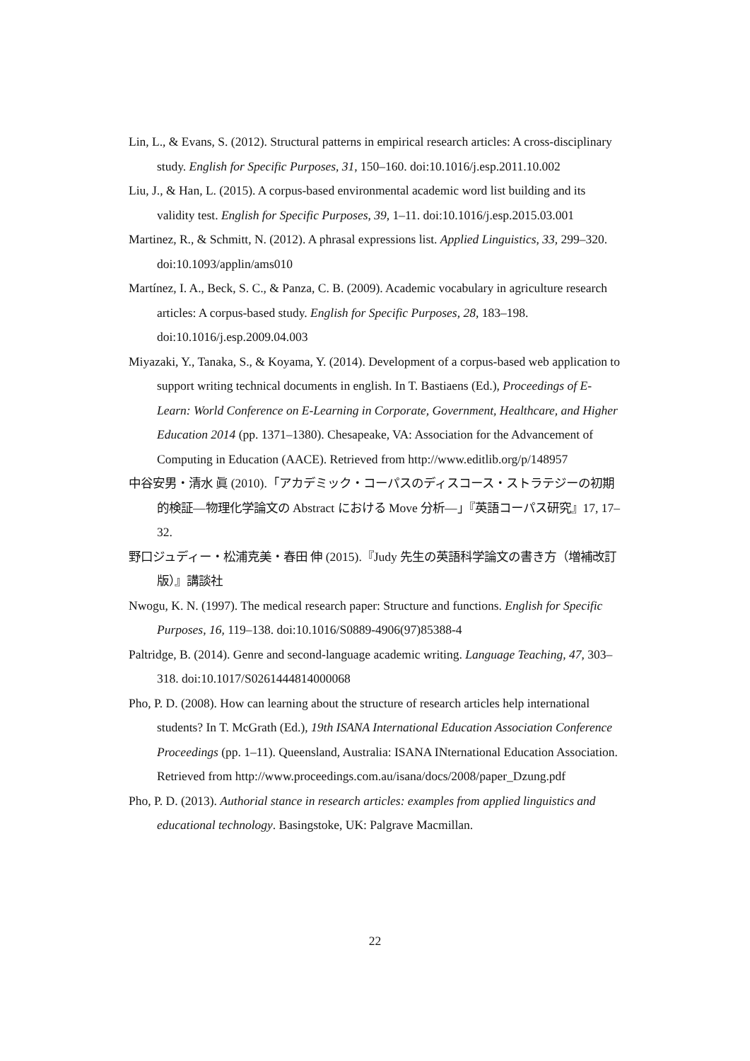Lin, L., & Evans, S. (2012). Structural patterns in empirical research articles: A cross-disciplinary study. English for Specific Purposes, 31, 150–160. doi:10.1016/j.esp.2011.10.002
Liu, J., & Han, L. (2015). A corpus-based environmental academic word list building and its validity test. English for Specific Purposes, 39, 1–11. doi:10.1016/j.esp.2015.03.001
Martinez, R., & Schmitt, N. (2012). A phrasal expressions list. Applied Linguistics, 33, 299–320. doi:10.1093/applin/ams010
Martínez, I. A., Beck, S. C., & Panza, C. B. (2009). Academic vocabulary in agriculture research articles: A corpus-based study. English for Specific Purposes, 28, 183–198. doi:10.1016/j.esp.2009.04.003
Miyazaki, Y., Tanaka, S., & Koyama, Y. (2014). Development of a corpus-based web application to support writing technical documents in english. In T. Bastiaens (Ed.), Proceedings of E-Learn: World Conference on E-Learning in Corporate, Government, Healthcare, and Higher Education 2014 (pp. 1371–1380). Chesapeake, VA: Association for the Advancement of Computing in Education (AACE). Retrieved from http://www.editlib.org/p/148957
中谷安男・清水 眞 (2010).「アカデミック・コーパスのディスコース・ストラテジーの初期的検証—物理化学論文の Abstract における Move 分析—」『英語コーパス研究』17, 17–32.
野口ジュディー・松浦克美・春田 伸 (2015).『Judy 先生の英語科学論文の書き方（増補改訂版）』講談社
Nwogu, K. N. (1997). The medical research paper: Structure and functions. English for Specific Purposes, 16, 119–138. doi:10.1016/S0889-4906(97)85388-4
Paltridge, B. (2014). Genre and second-language academic writing. Language Teaching, 47, 303–318. doi:10.1017/S0261444814000068
Pho, P. D. (2008). How can learning about the structure of research articles help international students? In T. McGrath (Ed.), 19th ISANA International Education Association Conference Proceedings (pp. 1–11). Queensland, Australia: ISANA INternational Education Association. Retrieved from http://www.proceedings.com.au/isana/docs/2008/paper_Dzung.pdf
Pho, P. D. (2013). Authorial stance in research articles: examples from applied linguistics and educational technology. Basingstoke, UK: Palgrave Macmillan.
22